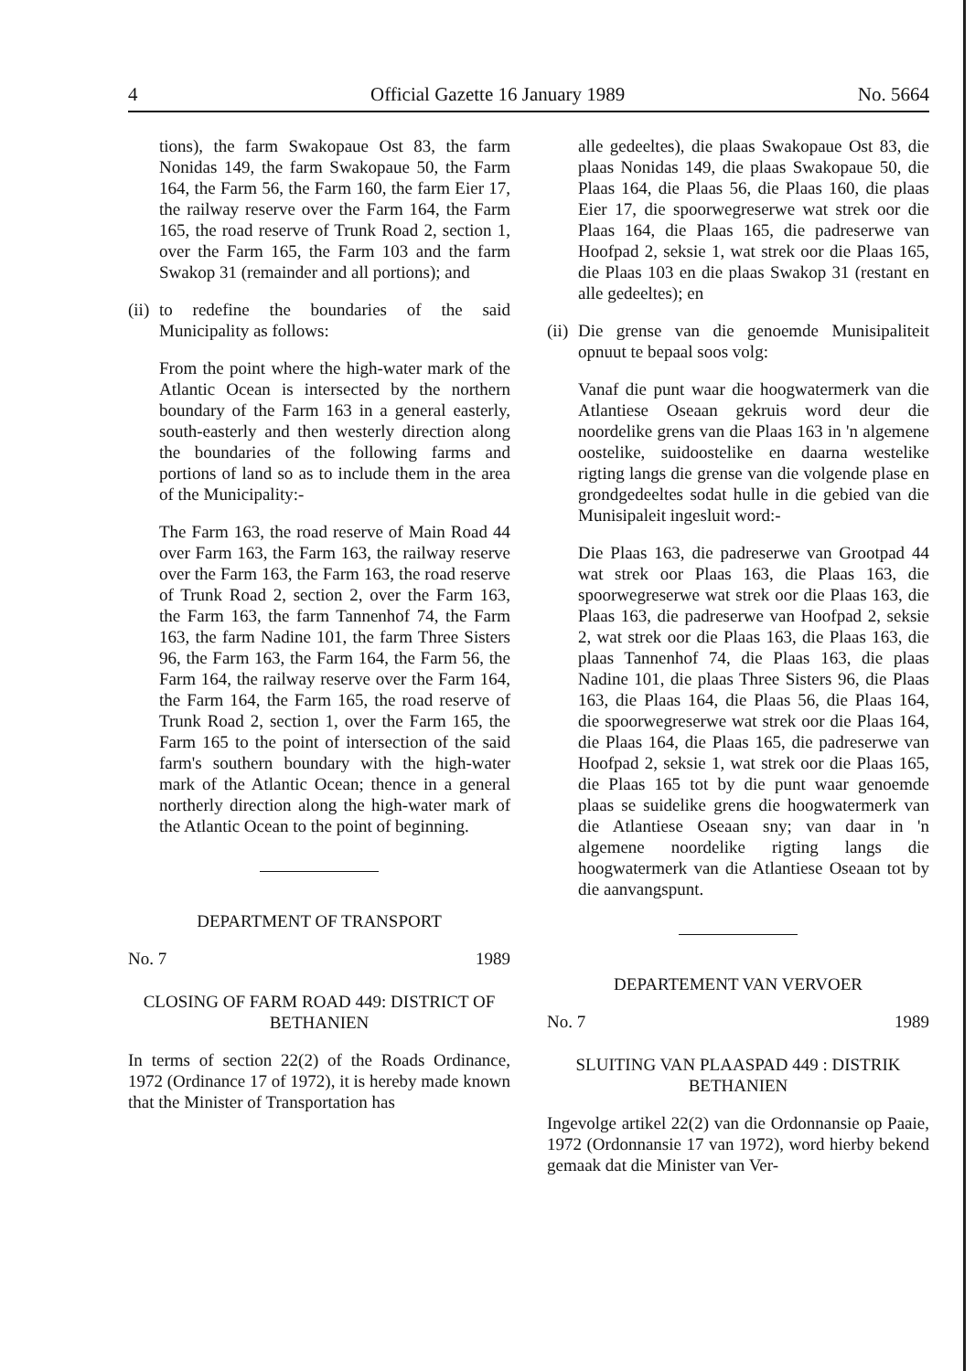4 Official Gazette 16 January 1989 No. 5664
tions), the farm Swakopaue Ost 83, the farm Nonidas 149, the farm Swakopaue 50, the Farm 164, the Farm 56, the Farm 160, the farm Eier 17, the railway reserve over the Farm 164, the Farm 165, the road reserve of Trunk Road 2, section 1, over the Farm 165, the Farm 103 and the farm Swakop 31 (remainder and all portions); and
(ii) to redefine the boundaries of the said Municipality as follows:
From the point where the high-water mark of the Atlantic Ocean is intersected by the northern boundary of the Farm 163 in a general easterly, south-easterly and then westerly direction along the boundaries of the following farms and portions of land so as to include them in the area of the Municipality:-
The Farm 163, the road reserve of Main Road 44 over Farm 163, the Farm 163, the railway reserve over the Farm 163, the Farm 163, the road reserve of Trunk Road 2, section 2, over the Farm 163, the Farm 163, the farm Tannenhof 74, the Farm 163, the farm Nadine 101, the farm Three Sisters 96, the Farm 163, the Farm 164, the Farm 56, the Farm 164, the railway reserve over the Farm 164, the Farm 164, the Farm 165, the road reserve of Trunk Road 2, section 1, over the Farm 165, the Farm 165 to the point of intersection of the said farm's southern boundary with the high-water mark of the Atlantic Ocean; thence in a general northerly direction along the high-water mark of the Atlantic Ocean to the point of beginning.
DEPARTMENT OF TRANSPORT
No. 7 1989
CLOSING OF FARM ROAD 449: DISTRICT OF BETHANIEN
In terms of section 22(2) of the Roads Ordinance, 1972 (Ordinance 17 of 1972), it is hereby made known that the Minister of Transportation has
alle gedeeltes), die plaas Swakopaue Ost 83, die plaas Nonidas 149, die plaas Swakopaue 50, die Plaas 164, die Plaas 56, die Plaas 160, die plaas Eier 17, die spoorwegreserwe wat strek oor die Plaas 164, die Plaas 165, die padreserwe van Hoofpad 2, seksie 1, wat strek oor die Plaas 165, die Plaas 103 en die plaas Swakop 31 (restant en alle gedeeltes); en
(ii) Die grense van die genoemde Munisipaliteit opnuut te bepaal soos volg:
Vanaf die punt waar die hoogwatermerk van die Atlantiese Oseaan gekruis word deur die noordelike grens van die Plaas 163 in 'n algemene oostelike, suidoostelike en daarna westelike rigting langs die grense van die volgende plase en grondgedeeltes sodat hulle in die gebied van die Munisipaleit ingesluit word:-
Die Plaas 163, die padreserwe van Grootpad 44 wat strek oor Plaas 163, die Plaas 163, die spoorwegreserwe wat strek oor die Plaas 163, die Plaas 163, die padreserwe van Hoofpad 2, seksie 2, wat strek oor die Plaas 163, die Plaas 163, die plaas Tannenhof 74, die Plaas 163, die plaas Nadine 101, die plaas Three Sisters 96, die Plaas 163, die Plaas 164, die Plaas 56, die Plaas 164, die spoorwegreserwe wat strek oor die Plaas 164, die Plaas 164, die Plaas 165, die padreserwe van Hoofpad 2, seksie 1, wat strek oor die Plaas 165, die Plaas 165 tot by die punt waar genoemde plaas se suidelike grens die hoogwatermerk van die Atlantiese Oseaan sny; van daar in 'n algemene noordelike rigting langs die hoogwatermerk van die Atlantiese Oseaan tot by die aanvangspunt.
DEPARTEMENT VAN VERVOER
No. 7 1989
SLUITING VAN PLAASPAD 449 : DISTRIK BETHANIEN
Ingevolge artikel 22(2) van die Ordonnansie op Paaie, 1972 (Ordonnansie 17 van 1972), word hierby bekend gemaak dat die Minister van Ver-